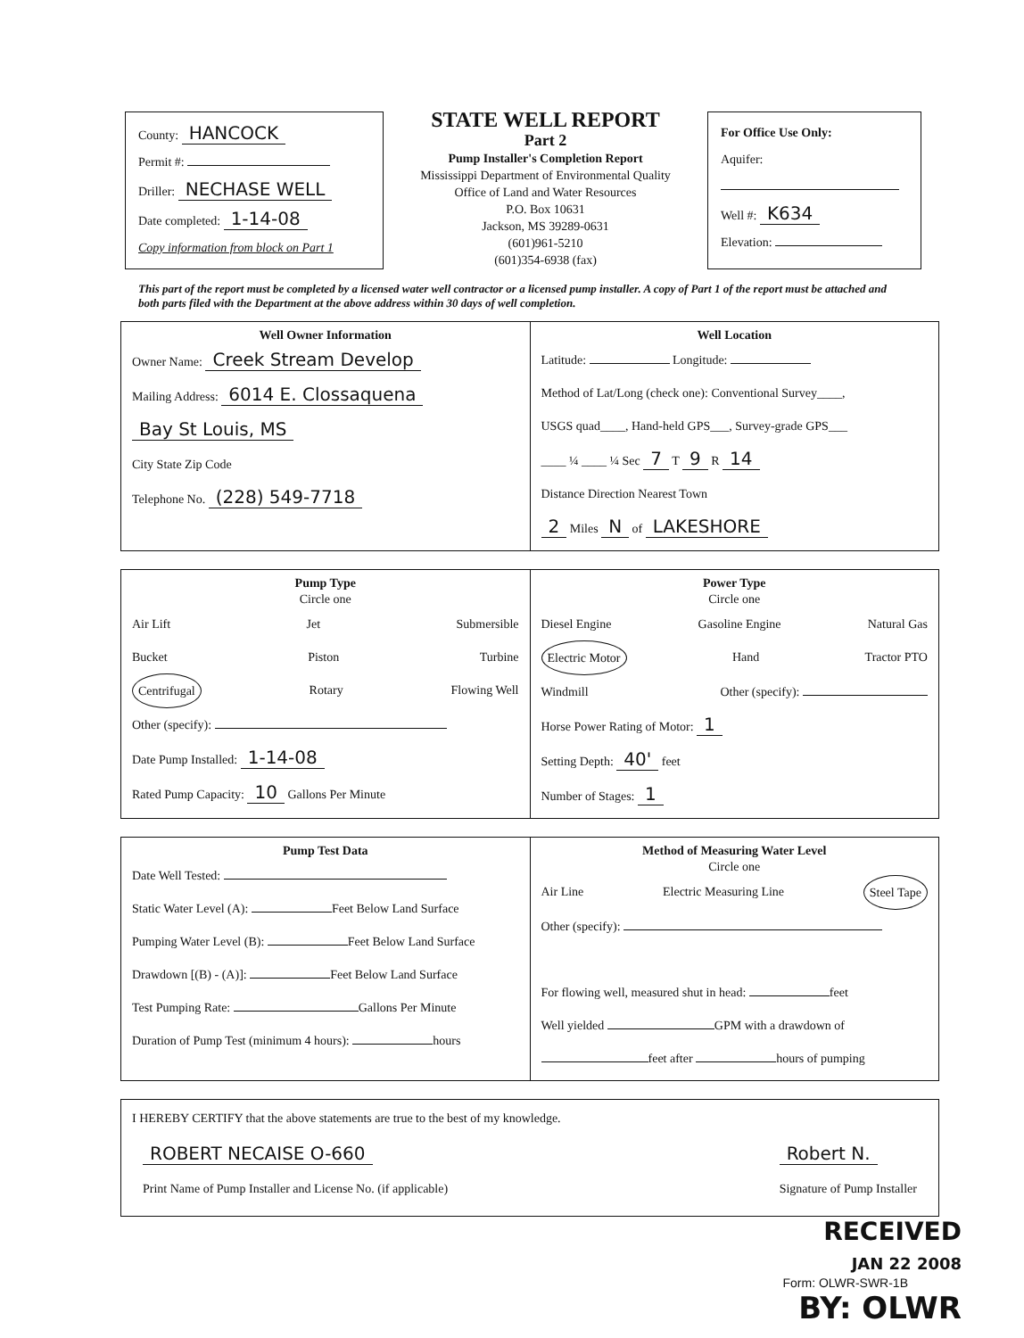County: HANCOCK
Permit #:
Driller: NECHASE WELL
Date completed: 1-14-08
Copy information from block on Part 1
STATE WELL REPORT
Part 2
Pump Installer's Completion Report
Mississippi Department of Environmental Quality
Office of Land and Water Resources
P.O. Box 10631
Jackson, MS 39289-0631
(601)961-5210
(601)354-6938 (fax)
For Office Use Only:
Aquifer:
Well #: K634
Elevation:
This part of the report must be completed by a licensed water well contractor or a licensed pump installer. A copy of Part 1 of the report must be attached and both parts filed with the Department at the above address within 30 days of well completion.
Well Owner Information
Owner Name: Creek Stream Develop
Mailing Address: 6014 E. Clossaquena
Bay St Louis, MS
City State Zip Code
Telephone No. (228) 549-7718
Well Location
Latitude: Longitude:
Method of Lat/Long (check one): Conventional Survey____,
USGS quad____, Hand-held GPS___, Survey-grade GPS___
____ ¼ ____ ¼ Sec 7 T 9 R 14
Distance Direction Nearest Town
2 Miles N of LAKESHORE
Pump Type
Circle one
Air Lift Jet Submersible
Bucket Piston Turbine
Centrifugal Rotary Flowing Well
Other (specify):
Date Pump Installed: 1-14-08
Rated Pump Capacity: 10 Gallons Per Minute
Power Type
Circle one
Diesel Engine Gasoline Engine Natural Gas
Electric Motor Hand Tractor PTO
Windmill Other (specify):
Horse Power Rating of Motor: 1
Setting Depth: 40' feet
Number of Stages: 1
Pump Test Data
Date Well Tested:
Static Water Level (A): Feet Below Land Surface
Pumping Water Level (B): Feet Below Land Surface
Drawdown [(B) - (A)]: Feet Below Land Surface
Test Pumping Rate: Gallons Per Minute
Duration of Pump Test (minimum 4 hours): hours
Method of Measuring Water Level
Circle one
Air Line Electric Measuring Line Steel Tape
Other (specify):
For flowing well, measured shut in head: feet
Well yielded GPM with a drawdown of
feet after hours of pumping
I HEREBY CERTIFY that the above statements are true to the best of my knowledge.
ROBERT NECAISE O-660
Print Name of Pump Installer and License No. (if applicable) Robert N.
Signature of Pump Installer
RECEIVED
JAN 22 2008
Form: OLWR-SWR-1B
BY: OLWR